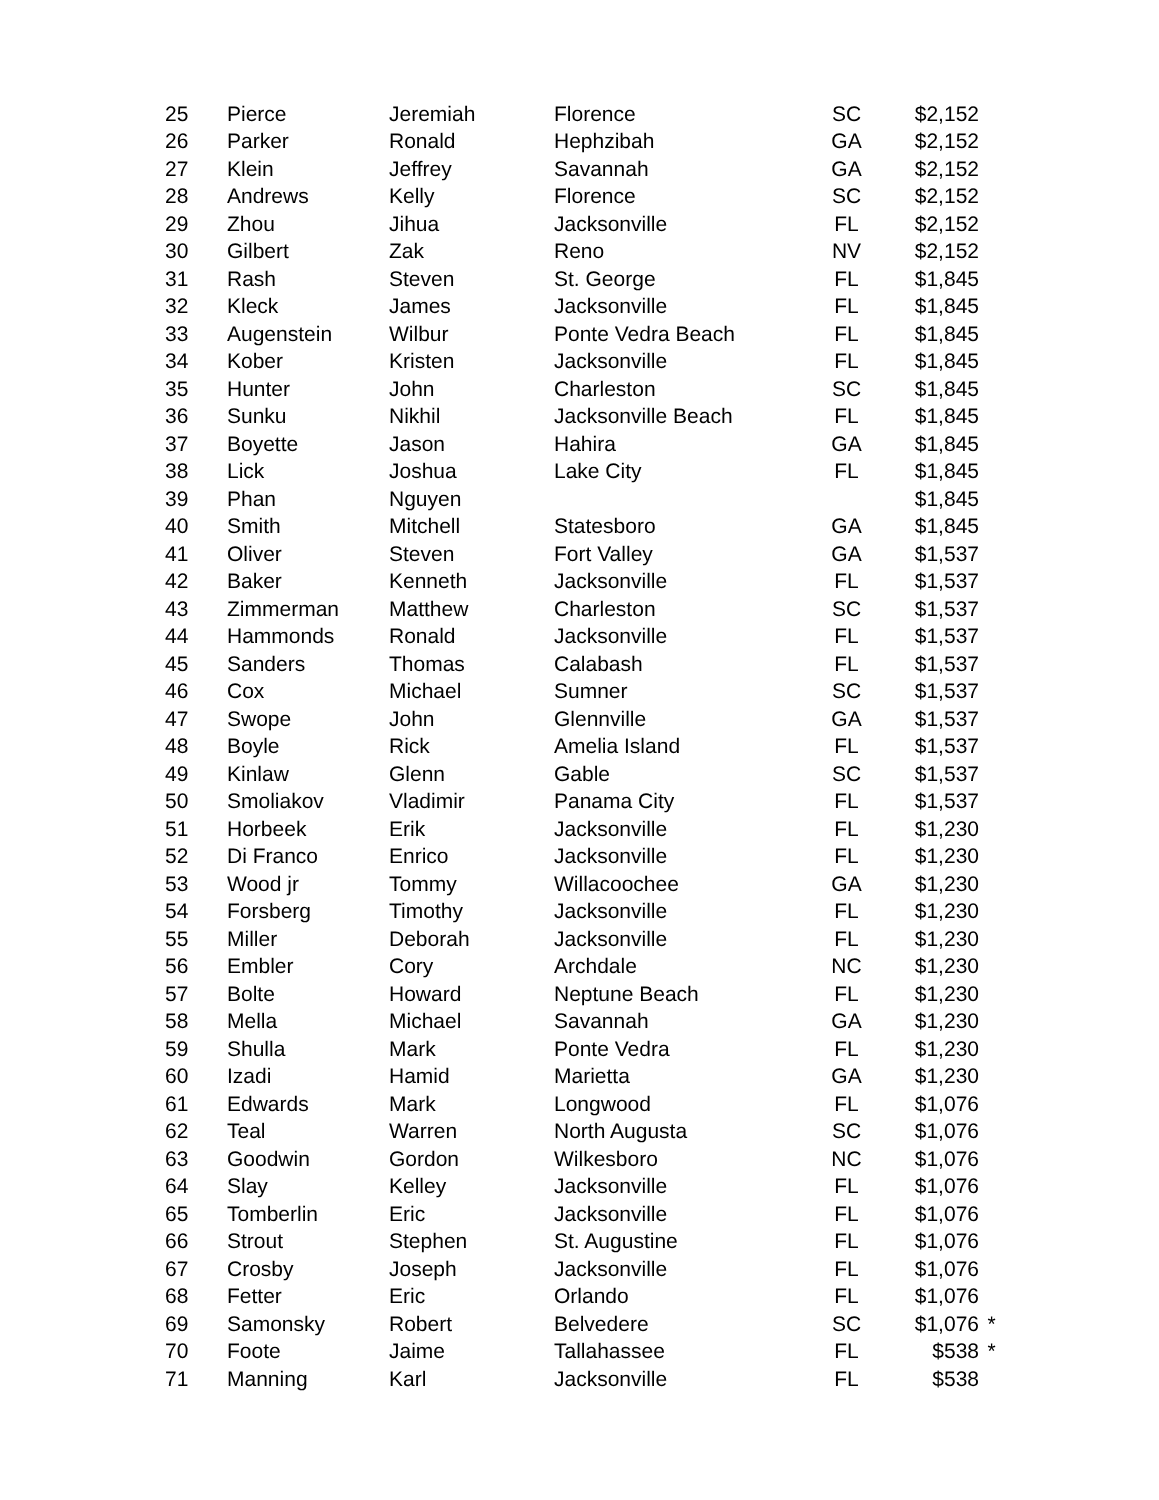| 25 | Pierce | Jeremiah | Florence | SC | $2,152 | |
| 26 | Parker | Ronald | Hephzibah | GA | $2,152 | |
| 27 | Klein | Jeffrey | Savannah | GA | $2,152 | |
| 28 | Andrews | Kelly | Florence | SC | $2,152 | |
| 29 | Zhou | Jihua | Jacksonville | FL | $2,152 | |
| 30 | Gilbert | Zak | Reno | NV | $2,152 | |
| 31 | Rash | Steven | St. George | FL | $1,845 | |
| 32 | Kleck | James | Jacksonville | FL | $1,845 | |
| 33 | Augenstein | Wilbur | Ponte Vedra Beach | FL | $1,845 | |
| 34 | Kober | Kristen | Jacksonville | FL | $1,845 | |
| 35 | Hunter | John | Charleston | SC | $1,845 | |
| 36 | Sunku | Nikhil | Jacksonville Beach | FL | $1,845 | |
| 37 | Boyette | Jason | Hahira | GA | $1,845 | |
| 38 | Lick | Joshua | Lake City | FL | $1,845 | |
| 39 | Phan | Nguyen | | | $1,845 | |
| 40 | Smith | Mitchell | Statesboro | GA | $1,845 | |
| 41 | Oliver | Steven | Fort Valley | GA | $1,537 | |
| 42 | Baker | Kenneth | Jacksonville | FL | $1,537 | |
| 43 | Zimmerman | Matthew | Charleston | SC | $1,537 | |
| 44 | Hammonds | Ronald | Jacksonville | FL | $1,537 | |
| 45 | Sanders | Thomas | Calabash | FL | $1,537 | |
| 46 | Cox | Michael | Sumner | SC | $1,537 | |
| 47 | Swope | John | Glennville | GA | $1,537 | |
| 48 | Boyle | Rick | Amelia Island | FL | $1,537 | |
| 49 | Kinlaw | Glenn | Gable | SC | $1,537 | |
| 50 | Smoliakov | Vladimir | Panama City | FL | $1,537 | |
| 51 | Horbeek | Erik | Jacksonville | FL | $1,230 | |
| 52 | Di Franco | Enrico | Jacksonville | FL | $1,230 | |
| 53 | Wood jr | Tommy | Willacoochee | GA | $1,230 | |
| 54 | Forsberg | Timothy | Jacksonville | FL | $1,230 | |
| 55 | Miller | Deborah | Jacksonville | FL | $1,230 | |
| 56 | Embler | Cory | Archdale | NC | $1,230 | |
| 57 | Bolte | Howard | Neptune Beach | FL | $1,230 | |
| 58 | Mella | Michael | Savannah | GA | $1,230 | |
| 59 | Shulla | Mark | Ponte Vedra | FL | $1,230 | |
| 60 | Izadi | Hamid | Marietta | GA | $1,230 | |
| 61 | Edwards | Mark | Longwood | FL | $1,076 | |
| 62 | Teal | Warren | North Augusta | SC | $1,076 | |
| 63 | Goodwin | Gordon | Wilkesboro | NC | $1,076 | |
| 64 | Slay | Kelley | Jacksonville | FL | $1,076 | |
| 65 | Tomberlin | Eric | Jacksonville | FL | $1,076 | |
| 66 | Strout | Stephen | St. Augustine | FL | $1,076 | |
| 67 | Crosby | Joseph | Jacksonville | FL | $1,076 | |
| 68 | Fetter | Eric | Orlando | FL | $1,076 | |
| 69 | Samonsky | Robert | Belvedere | SC | $1,076 | * |
| 70 | Foote | Jaime | Tallahassee | FL | $538 | * |
| 71 | Manning | Karl | Jacksonville | FL | $538 | |